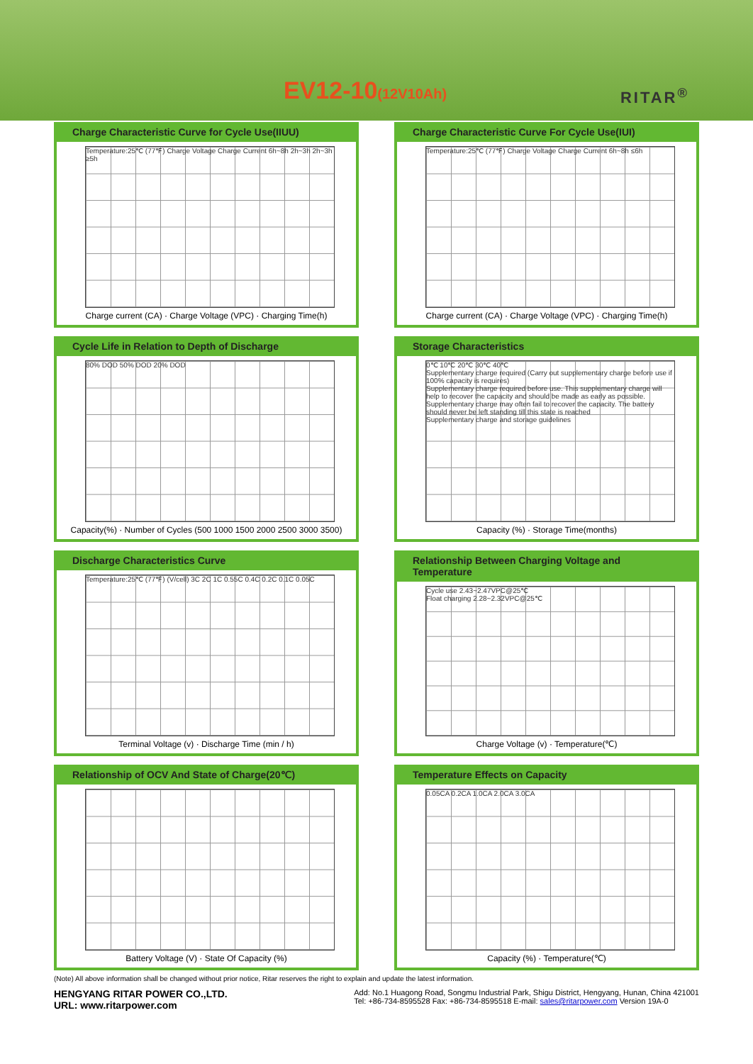EV12-10(12V10Ah) RITAR<sup>®</sup>
Charge Characteristic Curve for Cycle Use(IIUU)
Temperature:25℃ (77℉) Charge Voltage Charge Current 6h~8h 2h~3h 2h~3h ≥5h
Charge current (CA) · Charge Voltage (VPC) · Charging Time(h)
Charge Characteristic Curve For Cycle Use(IUI)
Temperature:25℃ (77℉) Charge Voltage Charge Current 6h~8h ≤6h
Charge current (CA) · Charge Voltage (VPC) · Charging Time(h)
Cycle Life in Relation to Depth of Discharge
80% DOD 50% DOD 20% DOD
Capacity(%) · Number of Cycles (500 1000 1500 2000 2500 3000 3500)
Storage Characteristics
0℃ 10℃ 20℃ 30℃ 40℃
Supplementary charge required (Carry out supplementary charge before use if 100% capacity is requires)
Supplementary charge required before use. This supplementary charge will help to recover the capacity and should be made as early as possible.
Supplementary charge may often fail to recover the capacity. The battery should never be left standing till this state is reached
Supplementary charge and storage guidelines
Capacity (%) · Storage Time(months)
Discharge Characteristics Curve
Temperature:25℃ (77℉) (V/cell) 3C 2C 1C 0.55C 0.4C 0.2C 0.1C 0.05C
Terminal Voltage (v) · Discharge Time (min / h)
Relationship Between Charging Voltage and Temperature
Cycle use 2.43~2.47VPC@25℃
Float charging 2.28~2.32VPC@25℃
Charge Voltage (v) · Temperature(℃)
Relationship of OCV And State of Charge(20℃)
Battery Voltage (V) · State Of Capacity (%)
Temperature Effects on Capacity
0.05CA 0.2CA 1.0CA 2.0CA 3.0CA
Capacity (%) · Temperature(℃)
(Note) All above information shall be changed without prior notice, Ritar reserves the right to explain and update the latest information.
HENGYANG RITAR POWER CO.,LTD.
URL: www.ritarpower.com
Add: No.1 Huagong Road, Songmu Industrial Park, Shigu District, Hengyang, Hunan, China 421001
Tel: +86-734-8595528 Fax: +86-734-8595518 E-mail: sales@ritarpower.com Version 19A-0